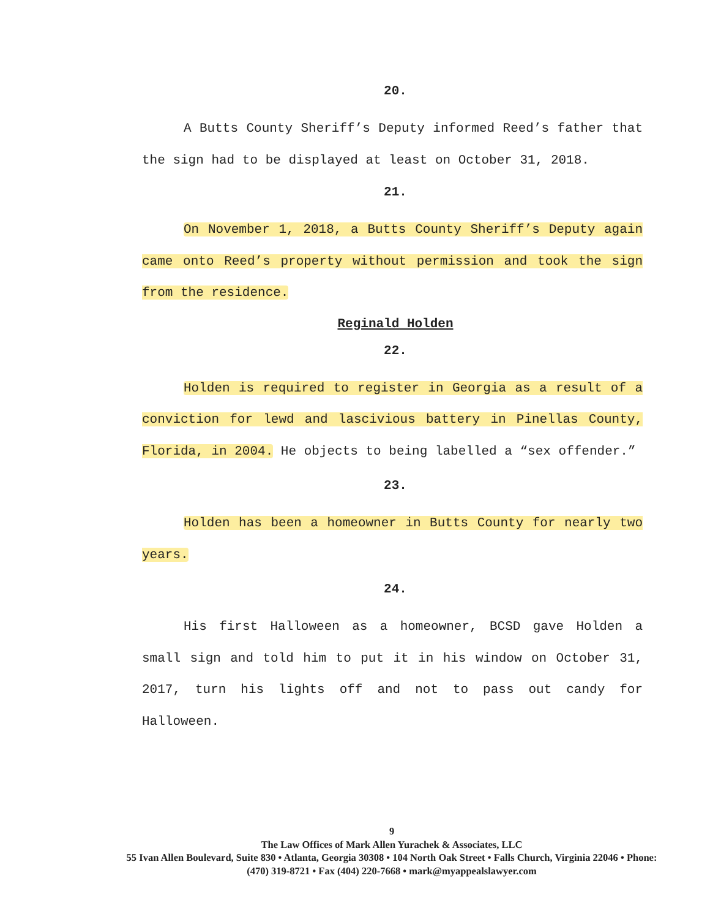20.
A Butts County Sheriff’s Deputy informed Reed’s father that the sign had to be displayed at least on October 31, 2018.
21.
On November 1, 2018, a Butts County Sheriff’s Deputy again came onto Reed’s property without permission and took the sign from the residence.
Reginald Holden
22.
Holden is required to register in Georgia as a result of a conviction for lewd and lascivious battery in Pinellas County, Florida, in 2004. He objects to being labelled a “sex offender.”
23.
Holden has been a homeowner in Butts County for nearly two years.
24.
His first Halloween as a homeowner, BCSD gave Holden a small sign and told him to put it in his window on October 31, 2017, turn his lights off and not to pass out candy for Halloween.
9
The Law Offices of Mark Allen Yurachek & Associates, LLC
55 Ivan Allen Boulevard, Suite 830 • Atlanta, Georgia 30308 • 104 North Oak Street • Falls Church, Virginia 22046 • Phone: (470) 319-8721 • Fax (404) 220-7668 • mark@myappealslawyer.com